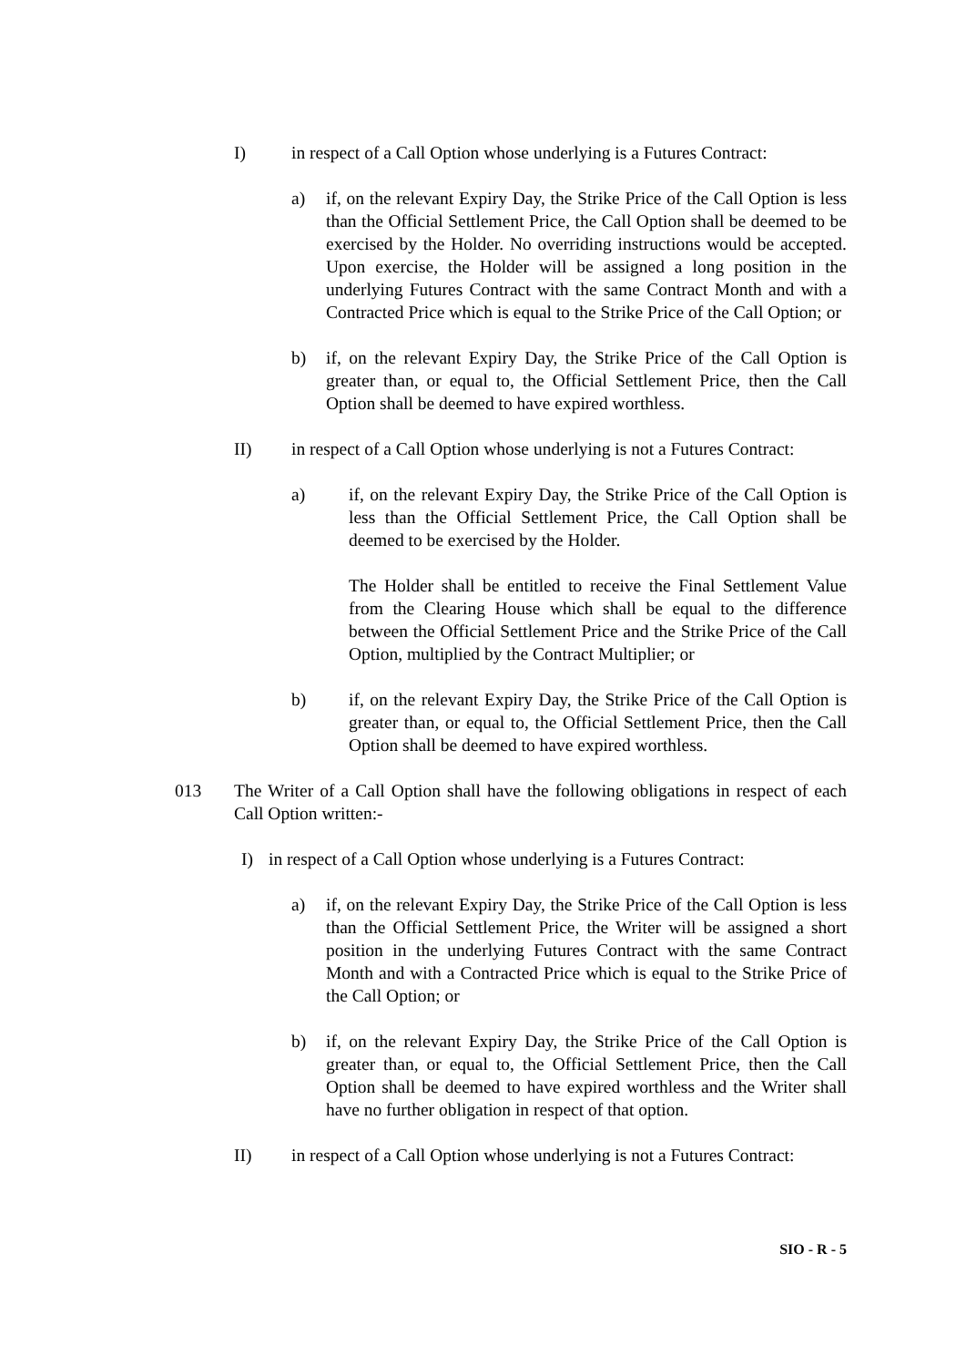I) in respect of a Call Option whose underlying is a Futures Contract:
a) if, on the relevant Expiry Day, the Strike Price of the Call Option is less than the Official Settlement Price, the Call Option shall be deemed to be exercised by the Holder. No overriding instructions would be accepted. Upon exercise, the Holder will be assigned a long position in the underlying Futures Contract with the same Contract Month and with a Contracted Price which is equal to the Strike Price of the Call Option; or
b) if, on the relevant Expiry Day, the Strike Price of the Call Option is greater than, or equal to, the Official Settlement Price, then the Call Option shall be deemed to have expired worthless.
II) in respect of a Call Option whose underlying is not a Futures Contract:
a) if, on the relevant Expiry Day, the Strike Price of the Call Option is less than the Official Settlement Price, the Call Option shall be deemed to be exercised by the Holder.
The Holder shall be entitled to receive the Final Settlement Value from the Clearing House which shall be equal to the difference between the Official Settlement Price and the Strike Price of the Call Option, multiplied by the Contract Multiplier; or
b) if, on the relevant Expiry Day, the Strike Price of the Call Option is greater than, or equal to, the Official Settlement Price, then the Call Option shall be deemed to have expired worthless.
013 The Writer of a Call Option shall have the following obligations in respect of each Call Option written:-
I) in respect of a Call Option whose underlying is a Futures Contract:
a) if, on the relevant Expiry Day, the Strike Price of the Call Option is less than the Official Settlement Price, the Writer will be assigned a short position in the underlying Futures Contract with the same Contract Month and with a Contracted Price which is equal to the Strike Price of the Call Option; or
b) if, on the relevant Expiry Day, the Strike Price of the Call Option is greater than, or equal to, the Official Settlement Price, then the Call Option shall be deemed to have expired worthless and the Writer shall have no further obligation in respect of that option.
II) in respect of a Call Option whose underlying is not a Futures Contract:
SIO - R - 5